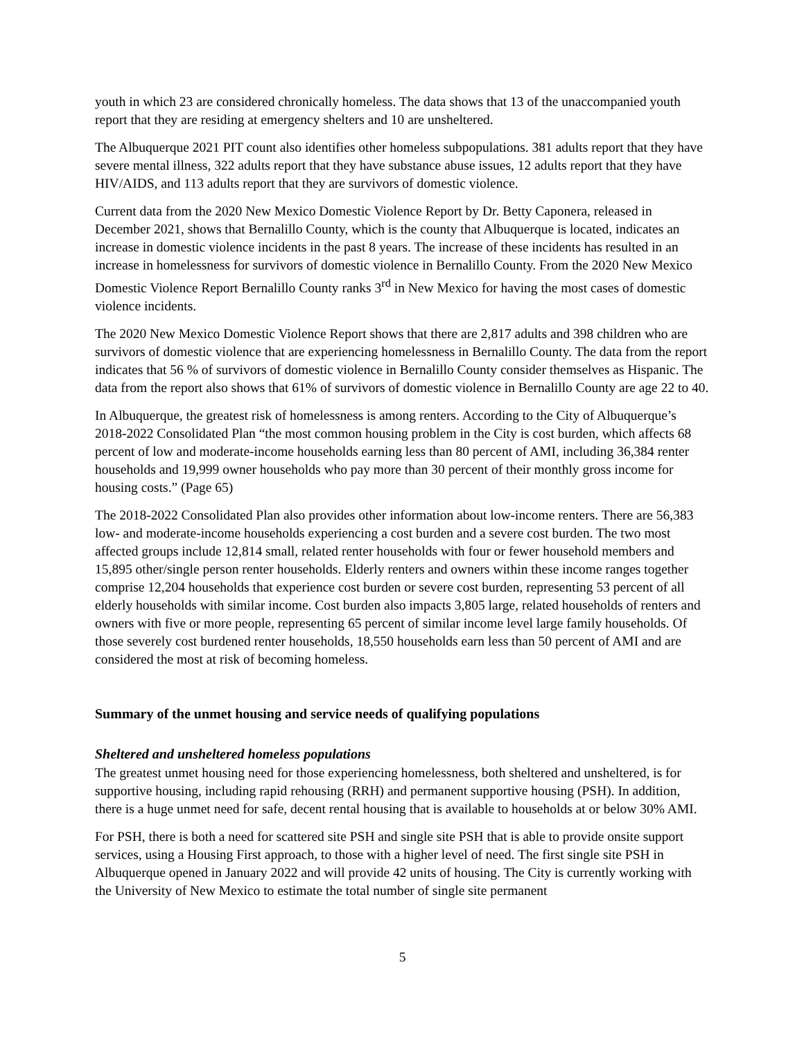youth in which 23 are considered chronically homeless. The data shows that 13 of the unaccompanied youth report that they are residing at emergency shelters and 10 are unsheltered.
The Albuquerque 2021 PIT count also identifies other homeless subpopulations. 381 adults report that they have severe mental illness, 322 adults report that they have substance abuse issues, 12 adults report that they have HIV/AIDS, and 113 adults report that they are survivors of domestic violence.
Current data from the 2020 New Mexico Domestic Violence Report by Dr. Betty Caponera, released in December 2021, shows that Bernalillo County, which is the county that Albuquerque is located, indicates an increase in domestic violence incidents in the past 8 years. The increase of these incidents has resulted in an increase in homelessness for survivors of domestic violence in Bernalillo County. From the 2020 New Mexico Domestic Violence Report Bernalillo County ranks 3<sup>rd</sup> in New Mexico for having the most cases of domestic violence incidents.
The 2020 New Mexico Domestic Violence Report shows that there are 2,817 adults and 398 children who are survivors of domestic violence that are experiencing homelessness in Bernalillo County. The data from the report indicates that 56 % of survivors of domestic violence in Bernalillo County consider themselves as Hispanic. The data from the report also shows that 61% of survivors of domestic violence in Bernalillo County are age 22 to 40.
In Albuquerque, the greatest risk of homelessness is among renters. According to the City of Albuquerque’s 2018-2022 Consolidated Plan “the most common housing problem in the City is cost burden, which affects 68 percent of low and moderate-income households earning less than 80 percent of AMI, including 36,384 renter households and 19,999 owner households who pay more than 30 percent of their monthly gross income for housing costs.” (Page 65)
The 2018-2022 Consolidated Plan also provides other information about low-income renters. There are 56,383 low- and moderate-income households experiencing a cost burden and a severe cost burden. The two most affected groups include 12,814 small, related renter households with four or fewer household members and 15,895 other/single person renter households. Elderly renters and owners within these income ranges together comprise 12,204 households that experience cost burden or severe cost burden, representing 53 percent of all elderly households with similar income. Cost burden also impacts 3,805 large, related households of renters and owners with five or more people, representing 65 percent of similar income level large family households. Of those severely cost burdened renter households, 18,550 households earn less than 50 percent of AMI and are considered the most at risk of becoming homeless.
Summary of the unmet housing and service needs of qualifying populations
Sheltered and unsheltered homeless populations
The greatest unmet housing need for those experiencing homelessness, both sheltered and unsheltered, is for supportive housing, including rapid rehousing (RRH) and permanent supportive housing (PSH). In addition, there is a huge unmet need for safe, decent rental housing that is available to households at or below 30% AMI.
For PSH, there is both a need for scattered site PSH and single site PSH that is able to provide onsite support services, using a Housing First approach, to those with a higher level of need. The first single site PSH in Albuquerque opened in January 2022 and will provide 42 units of housing. The City is currently working with the University of New Mexico to estimate the total number of single site permanent
5